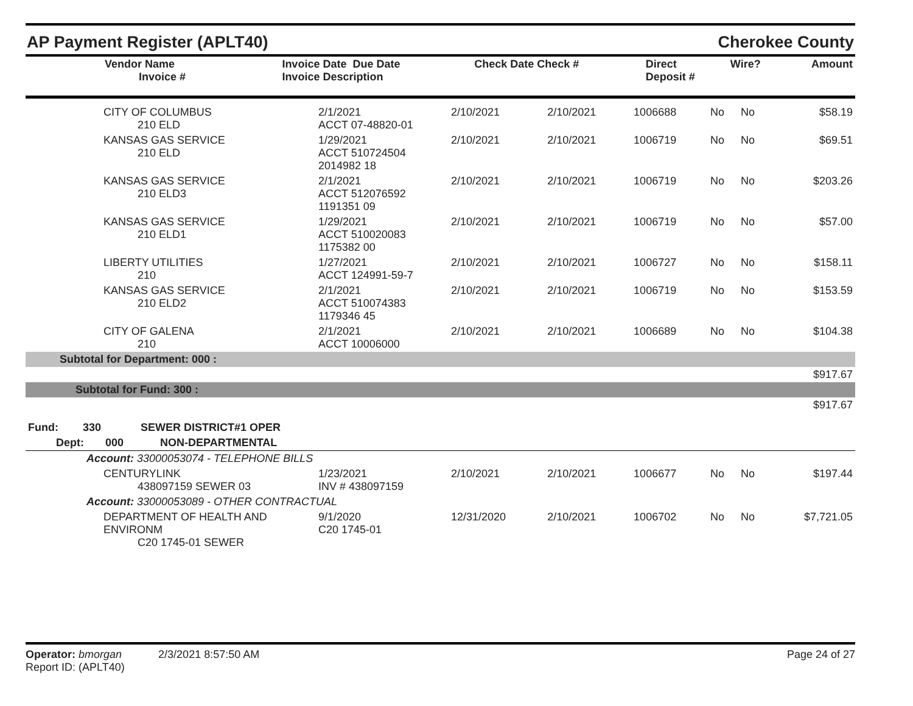AP Payment Register (APLT40) Cherokee County
| Vendor Name Invoice # | Invoice Date Due Date Invoice Description | Check Date Check # | Direct Deposit # | Wire? | Amount |
| --- | --- | --- | --- | --- | --- |
| CITY OF COLUMBUS 210 ELD | 2/1/2021 ACCT 07-48820-01 | 2/10/2021 | 2/10/2021 | 1006688 | No | No | $58.19 |
| KANSAS GAS SERVICE 210 ELD | 1/29/2021 ACCT 510724504 2014982 18 | 2/10/2021 | 2/10/2021 | 1006719 | No | No | $69.51 |
| KANSAS GAS SERVICE 210 ELD3 | 2/1/2021 ACCT 512076592 1191351 09 | 2/10/2021 | 2/10/2021 | 1006719 | No | No | $203.26 |
| KANSAS GAS SERVICE 210 ELD1 | 1/29/2021 ACCT 510020083 1175382 00 | 2/10/2021 | 2/10/2021 | 1006719 | No | No | $57.00 |
| LIBERTY UTILITIES 210 | 1/27/2021 ACCT 124991-59-7 | 2/10/2021 | 2/10/2021 | 1006727 | No | No | $158.11 |
| KANSAS GAS SERVICE 210 ELD2 | 2/1/2021 ACCT 510074383 1179346 45 | 2/10/2021 | 2/10/2021 | 1006719 | No | No | $153.59 |
| CITY OF GALENA 210 | 2/1/2021 ACCT 10006000 | 2/10/2021 | 2/10/2021 | 1006689 | No | No | $104.38 |
| Subtotal for Department: 000 : | | | | | | | |
| $917.67 | | | | | | | |
| Subtotal for Fund: 300 : | | | | | | | |
| $917.67 | | | | | | | |
| Fund: 330 SEWER DISTRICT#1 OPER | | | | | | | |
| Dept: 000 NON-DEPARTMENTAL | | | | | | | |
| Account: 33000053074 - TELEPHONE BILLS | | | | | | | |
| CENTURYLINK 438097159 SEWER 03 | 1/23/2021 INV # 438097159 | 2/10/2021 | 2/10/2021 | 1006677 | No | No | $197.44 |
| Account: 33000053089 - OTHER CONTRACTUAL | | | | | | | |
| DEPARTMENT OF HEALTH AND ENVIRONM C20 1745-01 SEWER | 9/1/2020 C20 1745-01 | 12/31/2020 | 2/10/2021 | 1006702 | No | No | $7,721.05 |
Operator: bmorgan 2/3/2021 8:57:50 AM Page 24 of 27
Report ID: (APLT40)